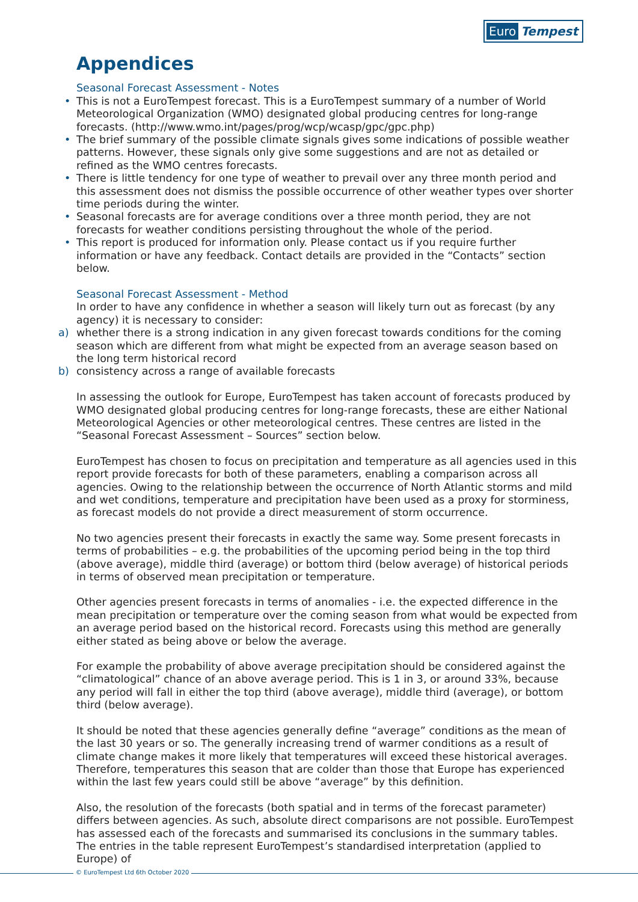Euro Tempest
Appendices
Seasonal Forecast Assessment - Notes
• This is not a EuroTempest forecast. This is a EuroTempest summary of a number of World Meteorological Organization (WMO) designated global producing centres for long-range forecasts. (http://www.wmo.int/pages/prog/wcp/wcasp/gpc/gpc.php)
• The brief summary of the possible climate signals gives some indications of possible weather patterns. However, these signals only give some suggestions and are not as detailed or refined as the WMO centres forecasts.
• There is little tendency for one type of weather to prevail over any three month period and this assessment does not dismiss the possible occurrence of other weather types over shorter time periods during the winter.
• Seasonal forecasts are for average conditions over a three month period, they are not forecasts for weather conditions persisting throughout the whole of the period.
• This report is produced for information only. Please contact us if you require further information or have any feedback. Contact details are provided in the “Contacts” section below.
Seasonal Forecast Assessment - Method
In order to have any confidence in whether a season will likely turn out as forecast (by any agency) it is necessary to consider:
a) whether there is a strong indication in any given forecast towards conditions for the coming season which are different from what might be expected from an average season based on the long term historical record
b) consistency across a range of available forecasts
In assessing the outlook for Europe, EuroTempest has taken account of forecasts produced by WMO designated global producing centres for long-range forecasts, these are either National Meteorological Agencies or other meteorological centres. These centres are listed in the “Seasonal Forecast Assessment – Sources” section below.
EuroTempest has chosen to focus on precipitation and temperature as all agencies used in this report provide forecasts for both of these parameters, enabling a comparison across all agencies. Owing to the relationship between the occurrence of North Atlantic storms and mild and wet conditions, temperature and precipitation have been used as a proxy for storminess, as forecast models do not provide a direct measurement of storm occurrence.
No two agencies present their forecasts in exactly the same way. Some present forecasts in terms of probabilities – e.g. the probabilities of the upcoming period being in the top third (above average), middle third (average) or bottom third (below average) of historical periods in terms of observed mean precipitation or temperature.
Other agencies present forecasts in terms of anomalies - i.e. the expected difference in the mean precipitation or temperature over the coming season from what would be expected from an average period based on the historical record. Forecasts using this method are generally either stated as being above or below the average.
For example the probability of above average precipitation should be considered against the “climatological” chance of an above average period. This is 1 in 3, or around 33%, because any period will fall in either the top third (above average), middle third (average), or bottom third (below average).
It should be noted that these agencies generally define “average” conditions as the mean of the last 30 years or so. The generally increasing trend of warmer conditions as a result of climate change makes it more likely that temperatures will exceed these historical averages. Therefore, temperatures this season that are colder than those that Europe has experienced within the last few years could still be above “average” by this definition.
Also, the resolution of the forecasts (both spatial and in terms of the forecast parameter) differs between agencies. As such, absolute direct comparisons are not possible. EuroTempest has assessed each of the forecasts and summarised its conclusions in the summary tables. The entries in the table represent EuroTempest’s standardised interpretation (applied to Europe) of
© EuroTempest Ltd 6th October 2020